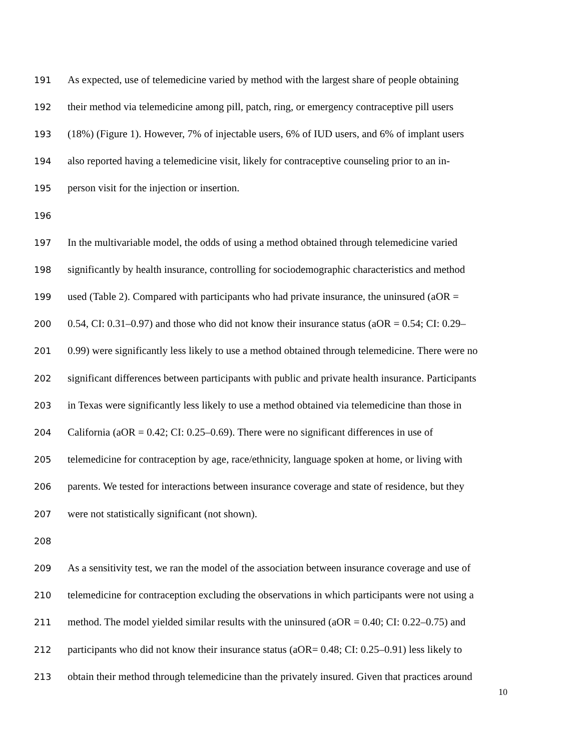191 As expected, use of telemedicine varied by method with the largest share of people obtaining
192 their method via telemedicine among pill, patch, ring, or emergency contraceptive pill users
193 (18%) (Figure 1). However, 7% of injectable users, 6% of IUD users, and 6% of implant users
194 also reported having a telemedicine visit, likely for contraceptive counseling prior to an in-
195 person visit for the injection or insertion.
196
197 In the multivariable model, the odds of using a method obtained through telemedicine varied
198 significantly by health insurance, controlling for sociodemographic characteristics and method
199 used (Table 2). Compared with participants who had private insurance, the uninsured (aOR =
200 0.54, CI: 0.31–0.97) and those who did not know their insurance status (aOR = 0.54; CI: 0.29–
201 0.99) were significantly less likely to use a method obtained through telemedicine. There were no
202 significant differences between participants with public and private health insurance. Participants
203 in Texas were significantly less likely to use a method obtained via telemedicine than those in
204 California (aOR = 0.42; CI: 0.25–0.69). There were no significant differences in use of
205 telemedicine for contraception by age, race/ethnicity, language spoken at home, or living with
206 parents. We tested for interactions between insurance coverage and state of residence, but they
207 were not statistically significant (not shown).
208
209 As a sensitivity test, we ran the model of the association between insurance coverage and use of
210 telemedicine for contraception excluding the observations in which participants were not using a
211 method. The model yielded similar results with the uninsured (aOR = 0.40; CI: 0.22–0.75) and
212 participants who did not know their insurance status (aOR= 0.48; CI: 0.25–0.91) less likely to
213 obtain their method through telemedicine than the privately insured. Given that practices around
10